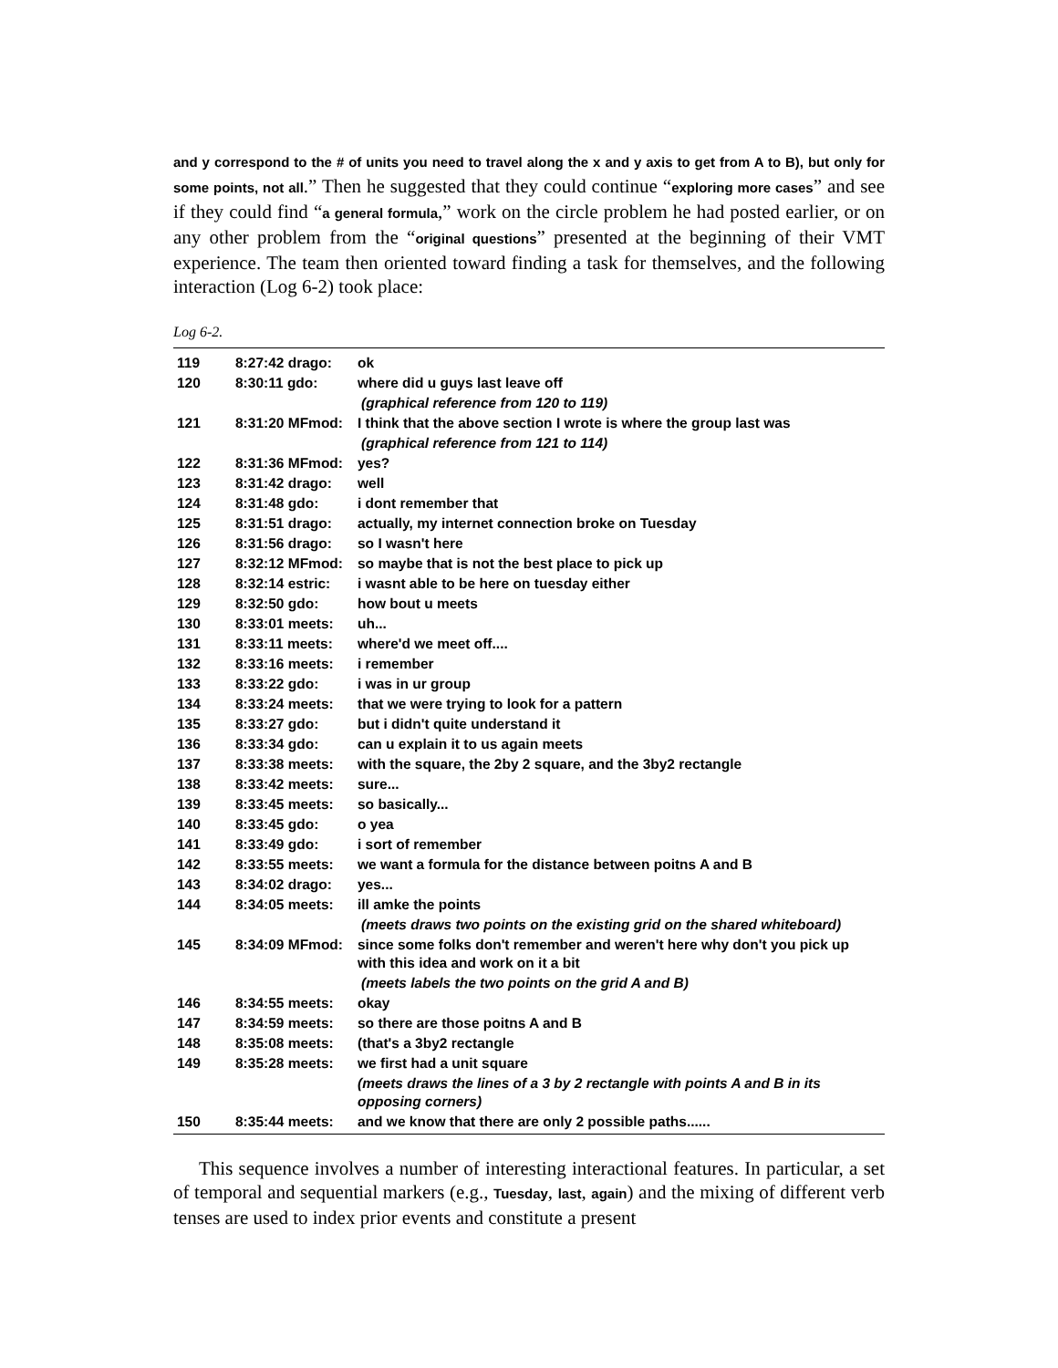and y correspond to the # of units you need to travel along the x and y axis to get from A to B), but only for some points, not all.” Then he suggested that they could continue “exploring more cases” and see if they could find “a general formula,” work on the circle problem he had posted earlier, or on any other problem from the “original questions” presented at the beginning of their VMT experience. The team then oriented toward finding a task for themselves, and the following interaction (Log 6-2) took place:
Log 6-2.
| 119 | 8:27:42 drago: | ok |
| 120 | 8:30:11 gdo: | where did u guys last leave off |
| | | (graphical reference from 120 to 119) |
| 121 | 8:31:20 MFmod: | I think that the above section I wrote is where the group last was |
| | | (graphical reference from 121 to 114) |
| 122 | 8:31:36 MFmod: | yes? |
| 123 | 8:31:42 drago: | well |
| 124 | 8:31:48 gdo: | i dont remember that |
| 125 | 8:31:51 drago: | actually, my internet connection broke on Tuesday |
| 126 | 8:31:56 drago: | so I wasn't here |
| 127 | 8:32:12 MFmod: | so maybe that is not the best place to pick up |
| 128 | 8:32:14 estric: | i wasnt able to be here on tuesday either |
| 129 | 8:32:50 gdo: | how bout u meets |
| 130 | 8:33:01 meets: | uh... |
| 131 | 8:33:11 meets: | where'd we meet off.... |
| 132 | 8:33:16 meets: | i remember |
| 133 | 8:33:22 gdo: | i was in ur group |
| 134 | 8:33:24 meets: | that we were trying to look for a pattern |
| 135 | 8:33:27 gdo: | but i didn't quite understand it |
| 136 | 8:33:34 gdo: | can u explain it to us again meets |
| 137 | 8:33:38 meets: | with the square, the 2by 2 square, and the 3by2 rectangle |
| 138 | 8:33:42 meets: | sure... |
| 139 | 8:33:45 meets: | so basically... |
| 140 | 8:33:45 gdo: | o yea |
| 141 | 8:33:49 gdo: | i sort of remember |
| 142 | 8:33:55 meets: | we want a formula for the distance between poitns A and B |
| 143 | 8:34:02 drago: | yes... |
| 144 | 8:34:05 meets: | ill amke the points |
| | | (meets draws two points on the existing grid on the shared whiteboard) |
| 145 | 8:34:09 MFmod: | since some folks don't remember and weren't here why don't you pick up with this idea and work on it a bit |
| | | (meets labels the two points on the grid A and B) |
| 146 | 8:34:55 meets: | okay |
| 147 | 8:34:59 meets: | so there are those poitns A and B |
| 148 | 8:35:08 meets: | (that's a 3by2 rectangle |
| 149 | 8:35:28 meets: | we first had a unit square |
| | | (meets draws the lines of a 3 by 2 rectangle with points A and B in its opposing corners) |
| 150 | 8:35:44 meets: | and we know that there are only 2 possible paths...... |
This sequence involves a number of interesting interactional features. In particular, a set of temporal and sequential markers (e.g., Tuesday, last, again) and the mixing of different verb tenses are used to index prior events and constitute a present